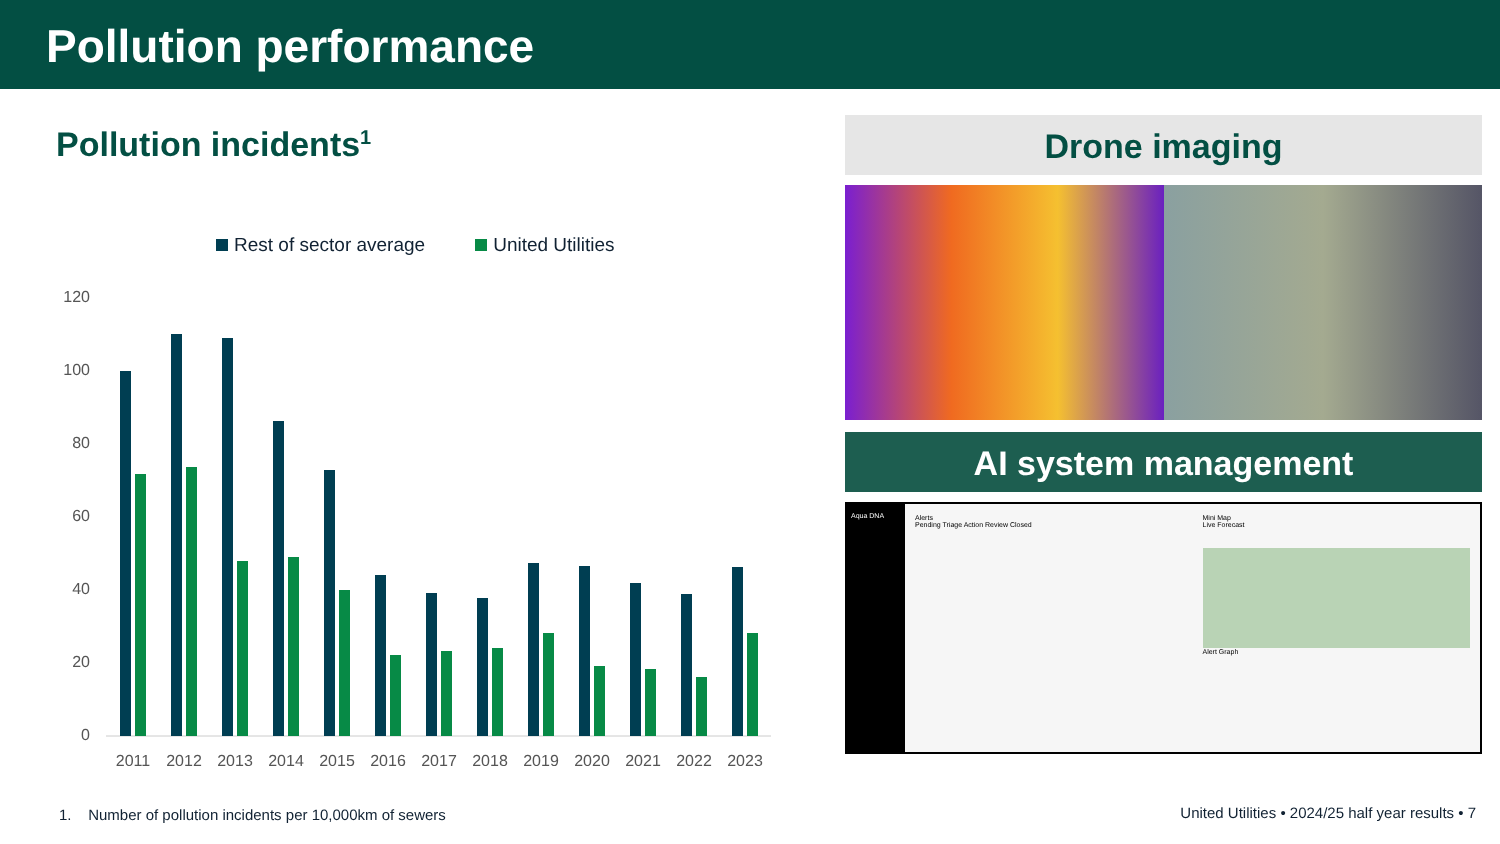Pollution performance
Pollution incidents<sup>1</sup>
Rest of sector average United Utilities
120
100
80
60
40
20
0
2011
2012
2013
2014
2015
2016
2017
2018
2019
2020
2021
2022
2023
Drone imaging
AI system management
Aqua DNA Alerts
Pending Triage Action Review Closed
Mini Map
Live Forecast
Alert Graph
1. Number of pollution incidents per 10,000km of sewers
United Utilities • 2024/25 half year results • 7